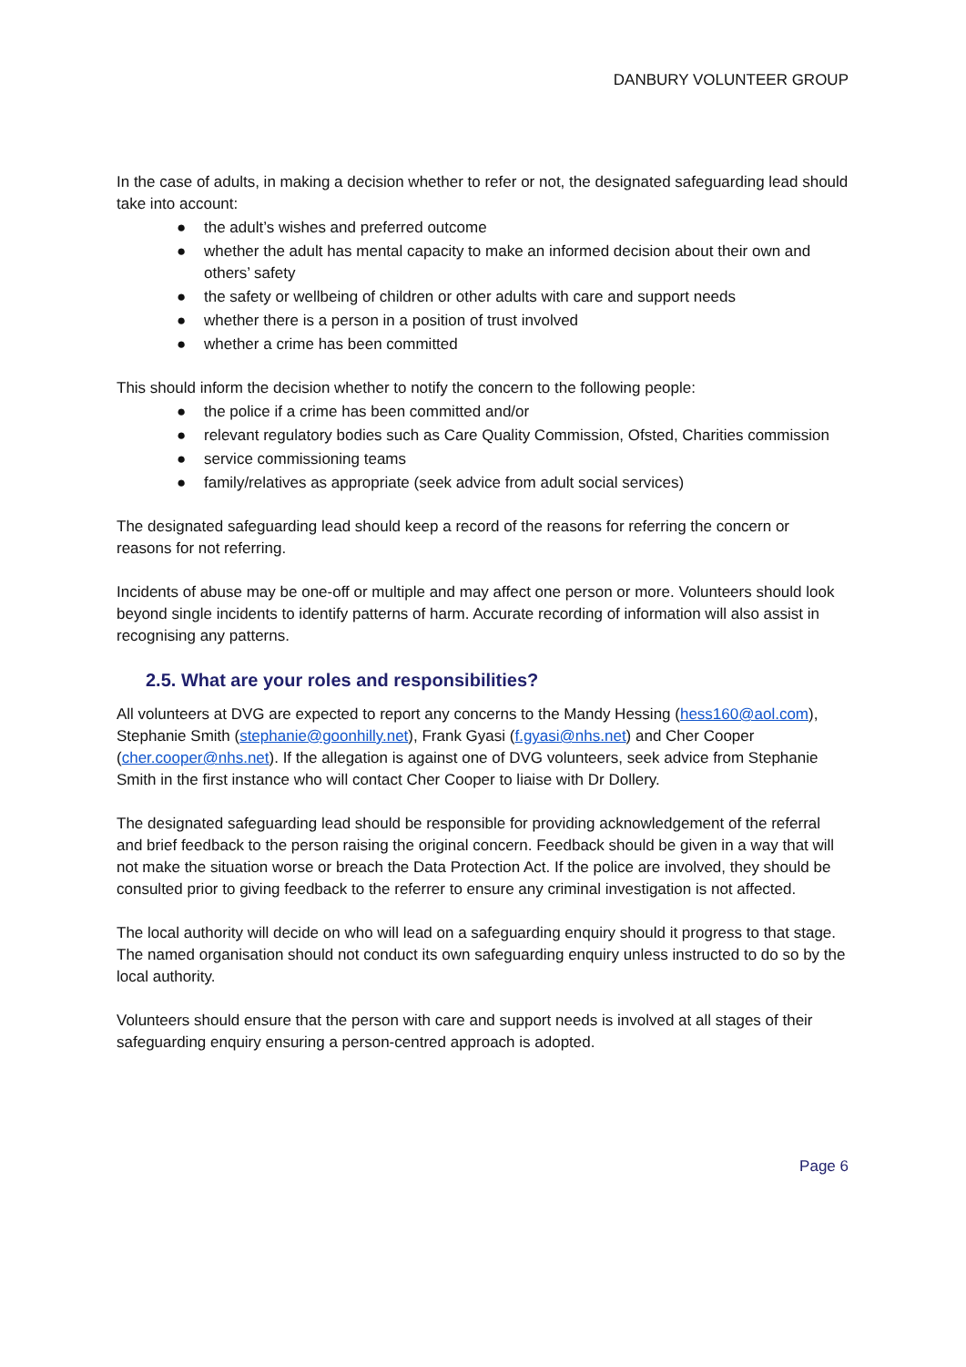DANBURY VOLUNTEER GROUP
In the case of adults, in making a decision whether to refer or not, the designated safeguarding lead should take into account:
● the adult’s wishes and preferred outcome
● whether the adult has mental capacity to make an informed decision about their own and others’ safety
● the safety or wellbeing of children or other adults with care and support needs
● whether there is a person in a position of trust involved
● whether a crime has been committed
This should inform the decision whether to notify the concern to the following people:
● the police if a crime has been committed and/or
● relevant regulatory bodies such as Care Quality Commission, Ofsted, Charities commission
● service commissioning teams
● family/relatives as appropriate (seek advice from adult social services)
The designated safeguarding lead should keep a record of the reasons for referring the concern or reasons for not referring.
Incidents of abuse may be one-off or multiple and may affect one person or more. Volunteers should look beyond single incidents to identify patterns of harm. Accurate recording of information will also assist in recognising any patterns.
2.5. What are your roles and responsibilities?
All volunteers at DVG are expected to report any concerns to the Mandy Hessing (hess160@aol.com), Stephanie Smith (stephanie@goonhilly.net), Frank Gyasi (f.gyasi@nhs.net) and Cher Cooper (cher.cooper@nhs.net). If the allegation is against one of DVG volunteers, seek advice from Stephanie Smith in the first instance who will contact Cher Cooper to liaise with Dr Dollery.
The designated safeguarding lead should be responsible for providing acknowledgement of the referral and brief feedback to the person raising the original concern. Feedback should be given in a way that will not make the situation worse or breach the Data Protection Act. If the police are involved, they should be consulted prior to giving feedback to the referrer to ensure any criminal investigation is not affected.
The local authority will decide on who will lead on a safeguarding enquiry should it progress to that stage. The named organisation should not conduct its own safeguarding enquiry unless instructed to do so by the local authority.
Volunteers should ensure that the person with care and support needs is involved at all stages of their safeguarding enquiry ensuring a person-centred approach is adopted.
Page 6